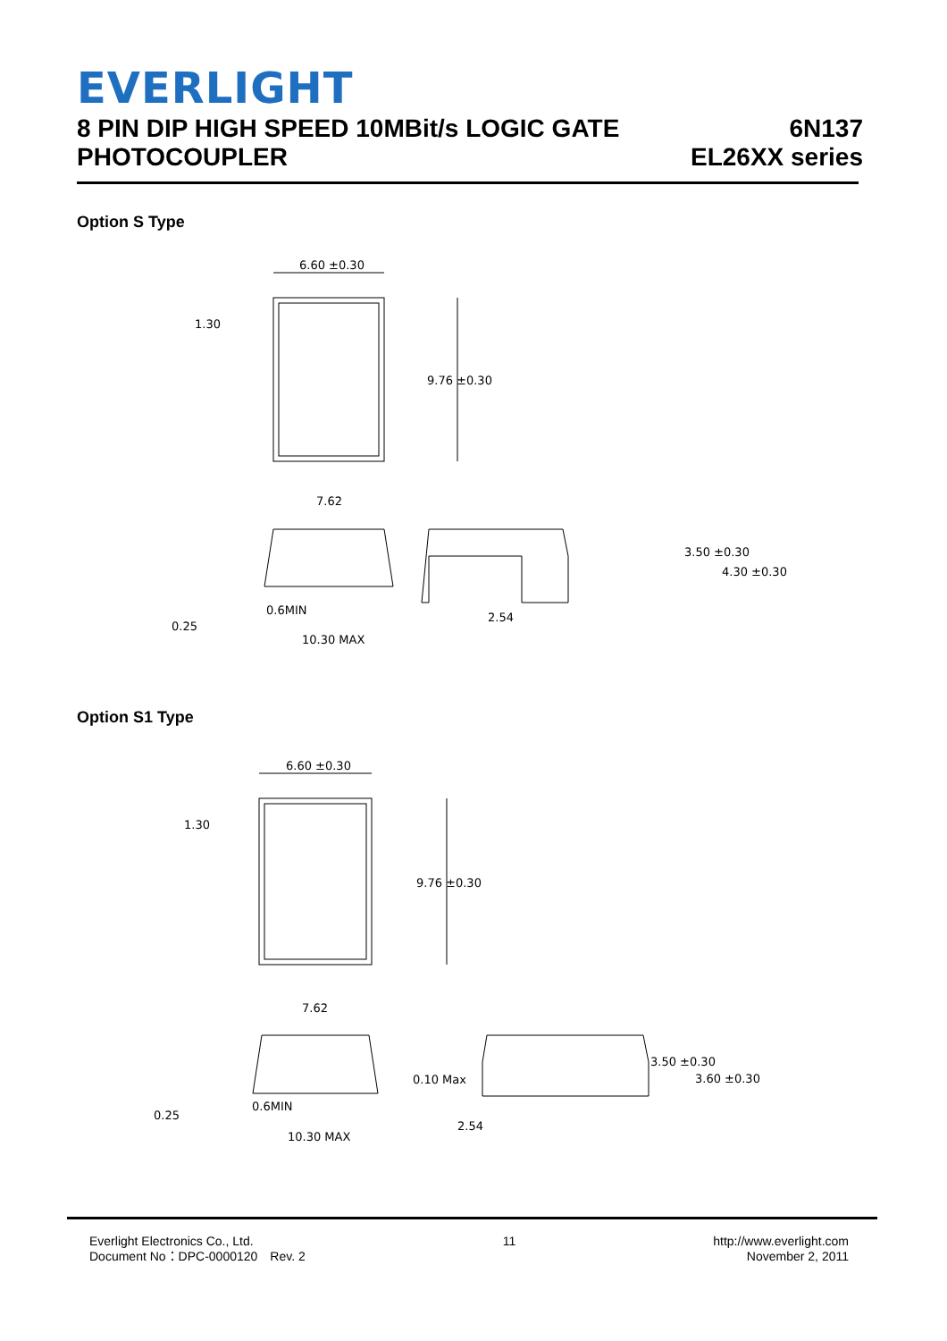EVERLIGHT
8 PIN DIP HIGH SPEED 10MBit/s LOGIC GATE
PHOTOCOUPLER
6N137
EL26XX series
Option S Type
6.60 ±0.30
9.76 ±0.30
1.30
7.62
10.30 MAX
0.6MIN
0.25
3.50 ±0.30
4.30 ±0.30
2.54
Option S1 Type
6.60 ±0.30
9.76 ±0.30
1.30
7.62
10.30 MAX
0.6MIN
0.25
0.10 Max
3.50 ±0.30
3.60 ±0.30
2.54
Everlight Electronics Co., Ltd.
Document No：DPC-0000120　Rev. 2
11 http://www.everlight.com
November 2, 2011